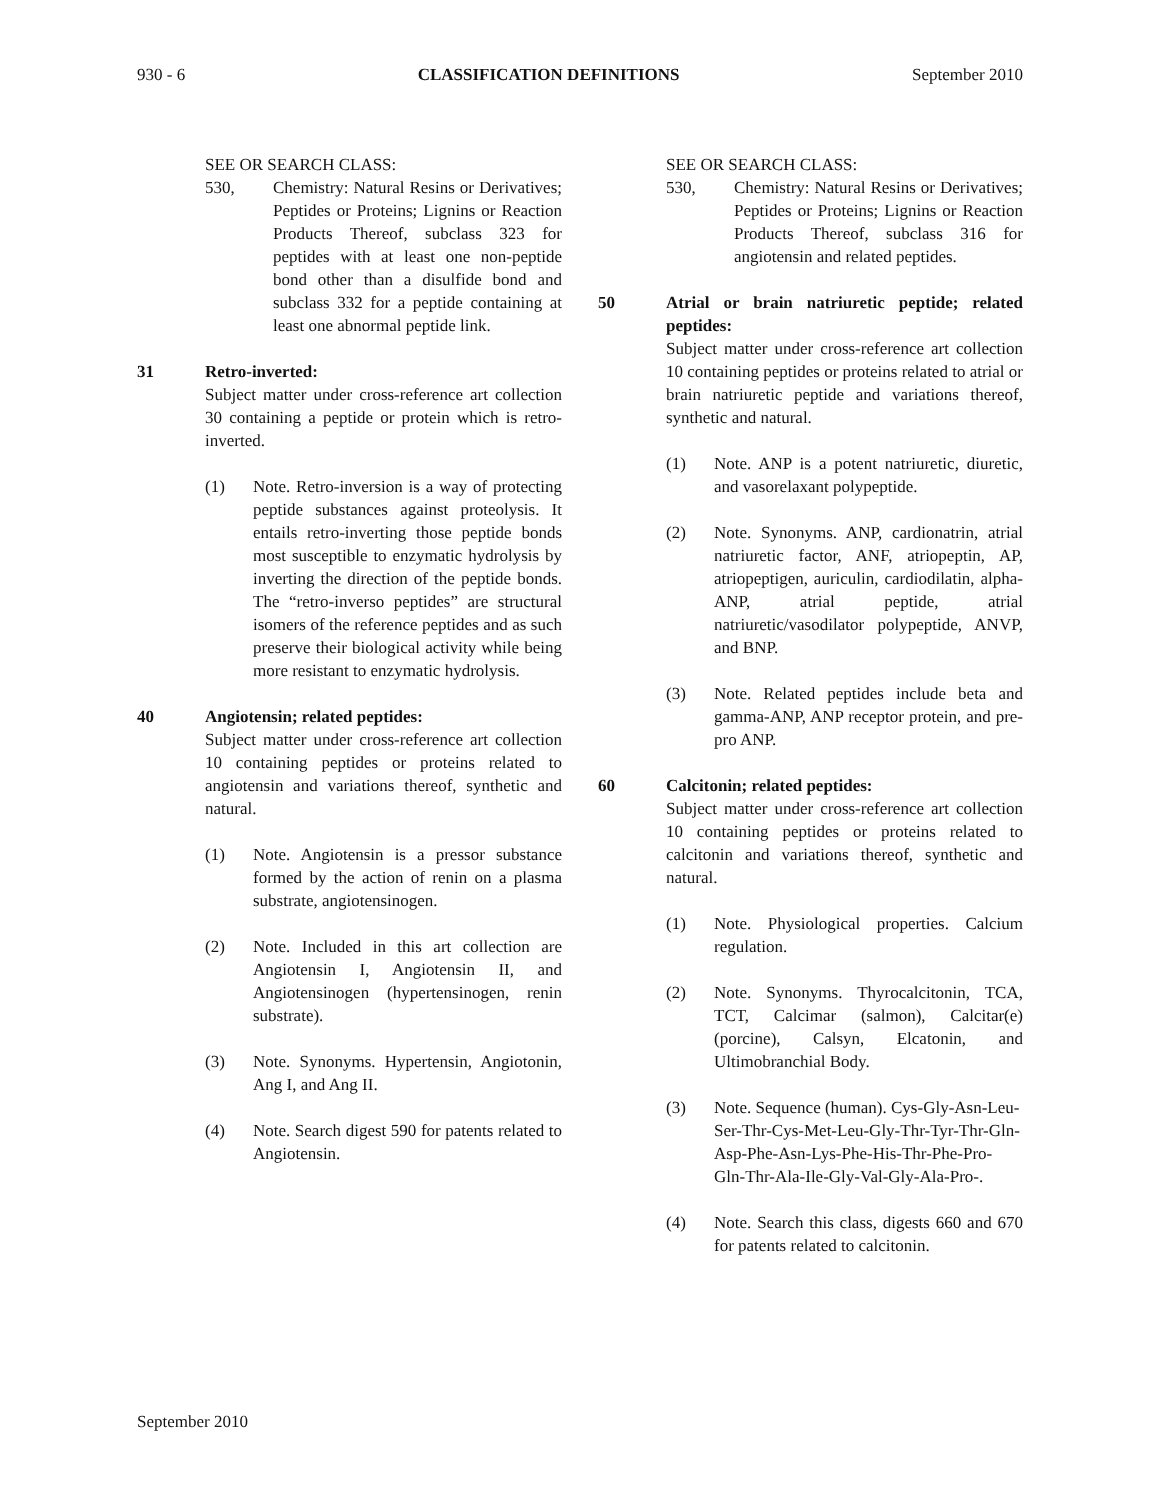930 - 6 CLASSIFICATION DEFINITIONS September 2010
SEE OR SEARCH CLASS:
530, Chemistry: Natural Resins or Derivatives; Peptides or Proteins; Lignins or Reaction Products Thereof, subclass 323 for peptides with at least one non-peptide bond other than a disulfide bond and subclass 332 for a peptide containing at least one abnormal peptide link.
31 Retro-inverted:
Subject matter under cross-reference art collection 30 containing a peptide or protein which is retro-inverted.
(1) Note. Retro-inversion is a way of protecting peptide substances against proteolysis. It entails retro-inverting those peptide bonds most susceptible to enzymatic hydrolysis by inverting the direction of the peptide bonds. The “retro-inverso peptides” are structural isomers of the reference peptides and as such preserve their biological activity while being more resistant to enzymatic hydrolysis.
40 Angiotensin; related peptides:
Subject matter under cross-reference art collection 10 containing peptides or proteins related to angiotensin and variations thereof, synthetic and natural.
(1) Note. Angiotensin is a pressor substance formed by the action of renin on a plasma substrate, angiotensinogen.
(2) Note. Included in this art collection are Angiotensin I, Angiotensin II, and Angiotensinogen (hypertensinogen, renin substrate).
(3) Note. Synonyms. Hypertensin, Angiotonin, Ang I, and Ang II.
(4) Note. Search digest 590 for patents related to Angiotensin.
SEE OR SEARCH CLASS:
530, Chemistry: Natural Resins or Derivatives; Peptides or Proteins; Lignins or Reaction Products Thereof, subclass 316 for angiotensin and related peptides.
50 Atrial or brain natriuretic peptide; related peptides:
Subject matter under cross-reference art collection 10 containing peptides or proteins related to atrial or brain natriuretic peptide and variations thereof, synthetic and natural.
(1) Note. ANP is a potent natriuretic, diuretic, and vasorelaxant polypeptide.
(2) Note. Synonyms. ANP, cardionatrin, atrial natriuretic factor, ANF, atriopeptin, AP, atriopeptigen, auriculin, cardiodilatin, alpha-ANP, atrial peptide, atrial natriuretic/vasodilator polypeptide, ANVP, and BNP.
(3) Note. Related peptides include beta and gamma-ANP, ANP receptor protein, and pre-pro ANP.
60 Calcitonin; related peptides:
Subject matter under cross-reference art collection 10 containing peptides or proteins related to calcitonin and variations thereof, synthetic and natural.
(1) Note. Physiological properties. Calcium regulation.
(2) Note. Synonyms. Thyrocalcitonin, TCA, TCT, Calcimar (salmon), Calcitar(e) (porcine), Calsyn, Elcatonin, and Ultimobranchial Body.
(3) Note. Sequence (human). Cys-Gly-Asn-Leu-Ser-Thr-Cys-Met-Leu-Gly-Thr-Tyr-Thr-Gln-Asp-Phe-Asn-Lys-Phe-His-Thr-Phe-Pro-Gln-Thr-Ala-Ile-Gly-Val-Gly-Ala-Pro-.
(4) Note. Search this class, digests 660 and 670 for patents related to calcitonin.
September 2010